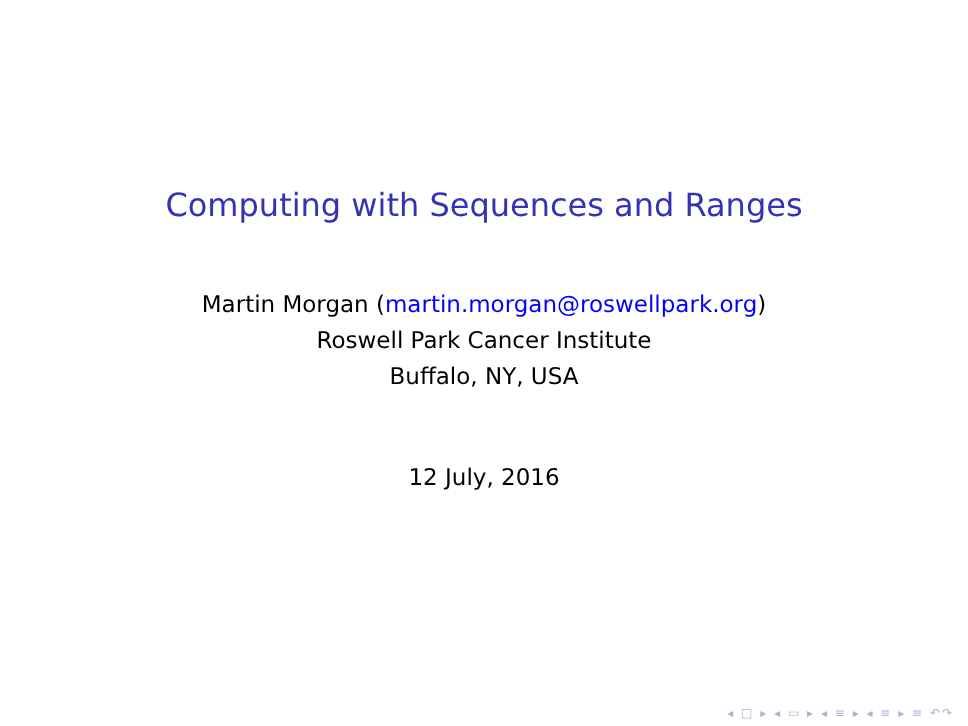Computing with Sequences and Ranges
Martin Morgan (martin.morgan@roswellpark.org)
Roswell Park Cancer Institute
Buffalo, NY, USA
12 July, 2016
◂ □ ▸ ◂ ▭ ▸ ◂ ≡ ▸ ◂ ≡ ▸ ≡ ↶↷